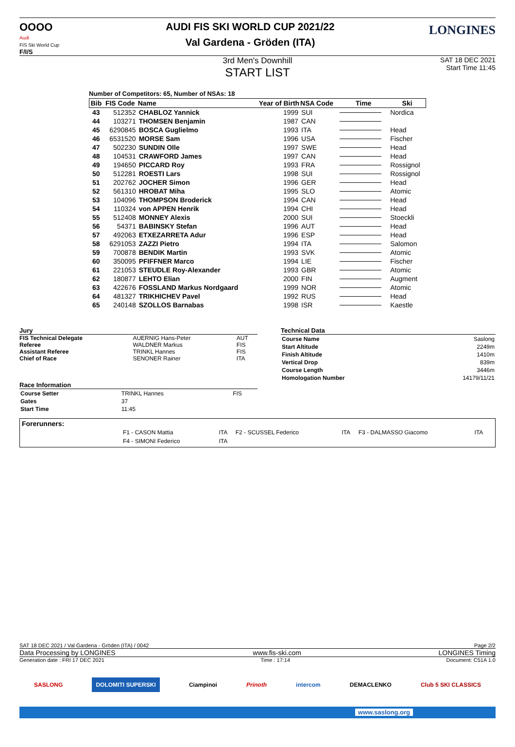OOOO
Audi
FIS Ski World Cup
F/I/S
AUDI FIS SKI WORLD CUP 2021/22
Val Gardena - Gröden (ITA)
LONGINES
3rd Men's Downhill
START LIST
SAT 18 DEC 2021
Start Time 11:45
Number of Competitors: 65, Number of NSAs: 18
| Bib | FIS Code | Name | Year of Birth | NSA Code | Time | Ski |
| --- | --- | --- | --- | --- | --- | --- |
| 43 | 512352 | CHABLOZ Yannick | 1999 | SUI | | Nordica |
| 44 | 103271 | THOMSEN Benjamin | 1987 | CAN | | |
| 45 | 6290845 | BOSCA Guglielmo | 1993 | ITA | | Head |
| 46 | 6531520 | MORSE Sam | 1996 | USA | | Fischer |
| 47 | 502230 | SUNDIN Olle | 1997 | SWE | | Head |
| 48 | 104531 | CRAWFORD James | 1997 | CAN | | Head |
| 49 | 194650 | PICCARD Roy | 1993 | FRA | | Rossignol |
| 50 | 512281 | ROESTI Lars | 1998 | SUI | | Rossignol |
| 51 | 202762 | JOCHER Simon | 1996 | GER | | Head |
| 52 | 561310 | HROBAT Miha | 1995 | SLO | | Atomic |
| 53 | 104096 | THOMPSON Broderick | 1994 | CAN | | Head |
| 54 | 110324 | von APPEN Henrik | 1994 | CHI | | Head |
| 55 | 512408 | MONNEY Alexis | 2000 | SUI | | Stoeckli |
| 56 | 54371 | BABINSKY Stefan | 1996 | AUT | | Head |
| 57 | 492063 | ETXEZARRETA Adur | 1996 | ESP | | Head |
| 58 | 6291053 | ZAZZI Pietro | 1994 | ITA | | Salomon |
| 59 | 700878 | BENDIK Martin | 1993 | SVK | | Atomic |
| 60 | 350095 | PFIFFNER Marco | 1994 | LIE | | Fischer |
| 61 | 221053 | STEUDLE Roy-Alexander | 1993 | GBR | | Atomic |
| 62 | 180877 | LEHTO Elian | 2000 | FIN | | Augment |
| 63 | 422676 | FOSSLAND Markus Nordgaard | 1999 | NOR | | Atomic |
| 64 | 481327 | TRIKHICHEV Pavel | 1992 | RUS | | Head |
| 65 | 240148 | SZOLLOS Barnabas | 1998 | ISR | | Kaestle |
Jury
| FIS Technical Delegate | AUERNIG Hans-Peter | AUT |
| Referee | WALDNER Markus | FIS |
| Assistant Referee | TRINKL Hannes | FIS |
| Chief of Race | SENONER Rainer | ITA |
Race Information
| Course Setter | TRINKL Hannes | FIS |
| Gates | 37 | |
| Start Time | 11:45 | |
Technical Data
| Course Name | Saslong |
| Start Altitude | 2249m |
| Finish Altitude | 1410m |
| Vertical Drop | 839m |
| Course Length | 3446m |
| Homologation Number | 14179/11/21 |
Forerunners:
| F1 - CASON Mattia | ITA | F2 - SCUSSEL Federico | ITA | F3 - DALMASSO Giacomo | ITA |
| F4 - SIMONI Federico | ITA | | | | |
SAT 18 DEC 2021 / Val Gardena - Gröden (ITA) / 0042 Page 2/2
Data Processing by LONGINES www.fis-ski.com LONGINES Timing
Generation date : FRI 17 DEC 2021 Time : 17:14 Document: C51A 1.0
SASLONG DOLOMITI SUPERSKI Ciampinoi Prinoth intercom DEMACLENKO Club 5 SKI CLASSICS
www.saslong.org